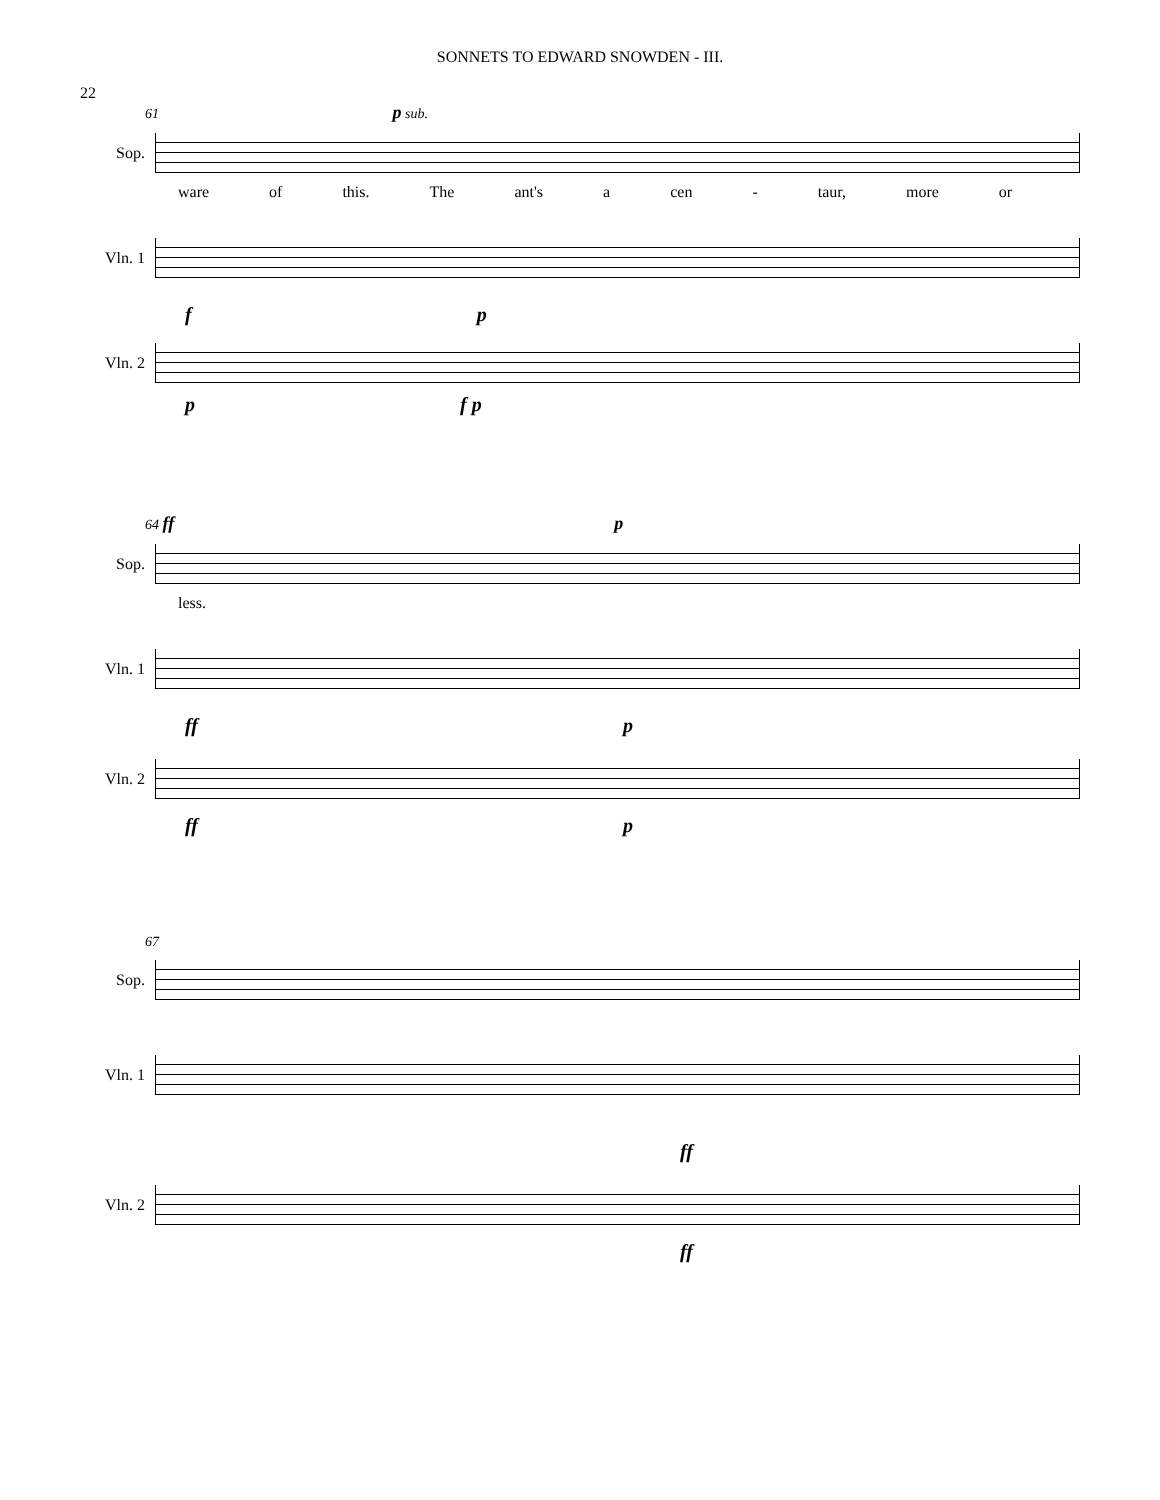SONNETS TO EDWARD SNOWDEN - III.
22
61 p sub.
Sop.
ware of this. The ant's a cen - taur, more or
Vln. 1
f p
Vln. 2
p f p
64 ff p
Sop.
less.
Vln. 1
ff p
Vln. 2
ff p
67
Sop.
Vln. 1
ff
Vln. 2
ff